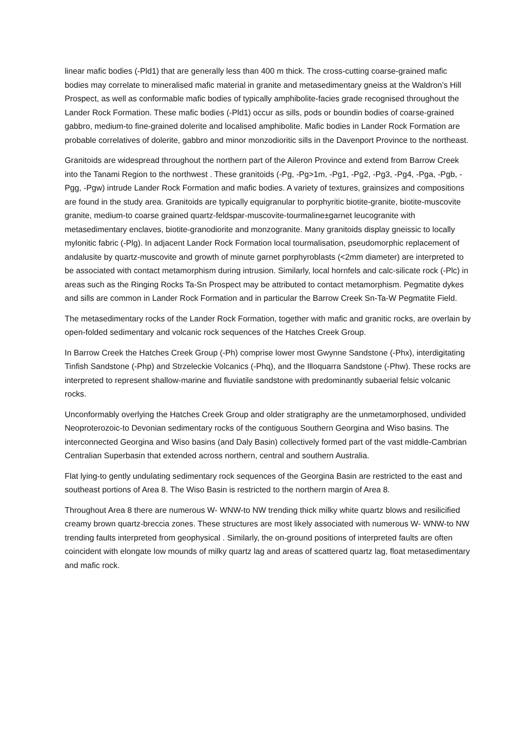linear mafic bodies (-Pld1) that are generally less than 400 m thick. The cross-cutting coarse-grained mafic bodies may correlate to mineralised mafic material in granite and metasedimentary gneiss at the Waldron’s Hill Prospect, as well as conformable mafic bodies of typically amphibolite-facies grade recognised throughout the Lander Rock Formation. These mafic bodies (-Pld1) occur as sills, pods or boundin bodies of coarse-grained gabbro, medium-to fine-grained dolerite and localised amphibolite. Mafic bodies in Lander Rock Formation are probable correlatives of dolerite, gabbro and minor monzodioritic sills in the Davenport Province to the northeast.
Granitoids are widespread throughout the northern part of the Aileron Province and extend from Barrow Creek into the Tanami Region to the northwest . These granitoids (-Pg, -Pg>1m, -Pg1, -Pg2, -Pg3, -Pg4, -Pga, -Pgb, -Pgg, -Pgw) intrude Lander Rock Formation and mafic bodies. A variety of textures, grainsizes and compositions are found in the study area. Granitoids are typically equigranular to porphyritic biotite-granite, biotite-muscovite granite, medium-to coarse grained quartz-feldspar-muscovite-tourmaline±garnet leucogranite with metasedimentary enclaves, biotite-granodiorite and monzogranite. Many granitoids display gneissic to locally mylonitic fabric (-Plg). In adjacent Lander Rock Formation local tourmalisation, pseudomorphic replacement of andalusite by quartz-muscovite and growth of minute garnet porphyroblasts (<2mm diameter) are interpreted to be associated with contact metamorphism during intrusion. Similarly, local hornfels and calc-silicate rock (-Plc) in areas such as the Ringing Rocks Ta-Sn Prospect may be attributed to contact metamorphism. Pegmatite dykes and sills are common in Lander Rock Formation and in particular the Barrow Creek Sn-Ta-W Pegmatite Field.
The metasedimentary rocks of the Lander Rock Formation, together with mafic and granitic rocks, are overlain by open-folded sedimentary and volcanic rock sequences of the Hatches Creek Group.
In Barrow Creek the Hatches Creek Group (-Ph) comprise lower most Gwynne Sandstone (-Phx), interdigitating Tinfish Sandstone (-Php) and Strzeleckie Volcanics (-Phq), and the Illoquarra Sandstone (-Phw). These rocks are interpreted to represent shallow-marine and fluviatile sandstone with predominantly subaerial felsic volcanic rocks.
Unconformably overlying the Hatches Creek Group and older stratigraphy are the unmetamorphosed, undivided Neoproterozoic-to Devonian sedimentary rocks of the contiguous Southern Georgina and Wiso basins. The interconnected Georgina and Wiso basins (and Daly Basin) collectively formed part of the vast middle-Cambrian Centralian Superbasin that extended across northern, central and southern Australia.
Flat lying-to gently undulating sedimentary rock sequences of the Georgina Basin are restricted to the east and southeast portions of Area 8. The Wiso Basin is restricted to the northern margin of Area 8.
Throughout Area 8 there are numerous W- WNW-to NW trending thick milky white quartz blows and resilicified creamy brown quartz-breccia zones. These structures are most likely associated with numerous W- WNW-to NW trending faults interpreted from geophysical . Similarly, the on-ground positions of interpreted faults are often coincident with elongate low mounds of milky quartz lag and areas of scattered quartz lag, float metasedimentary and mafic rock.